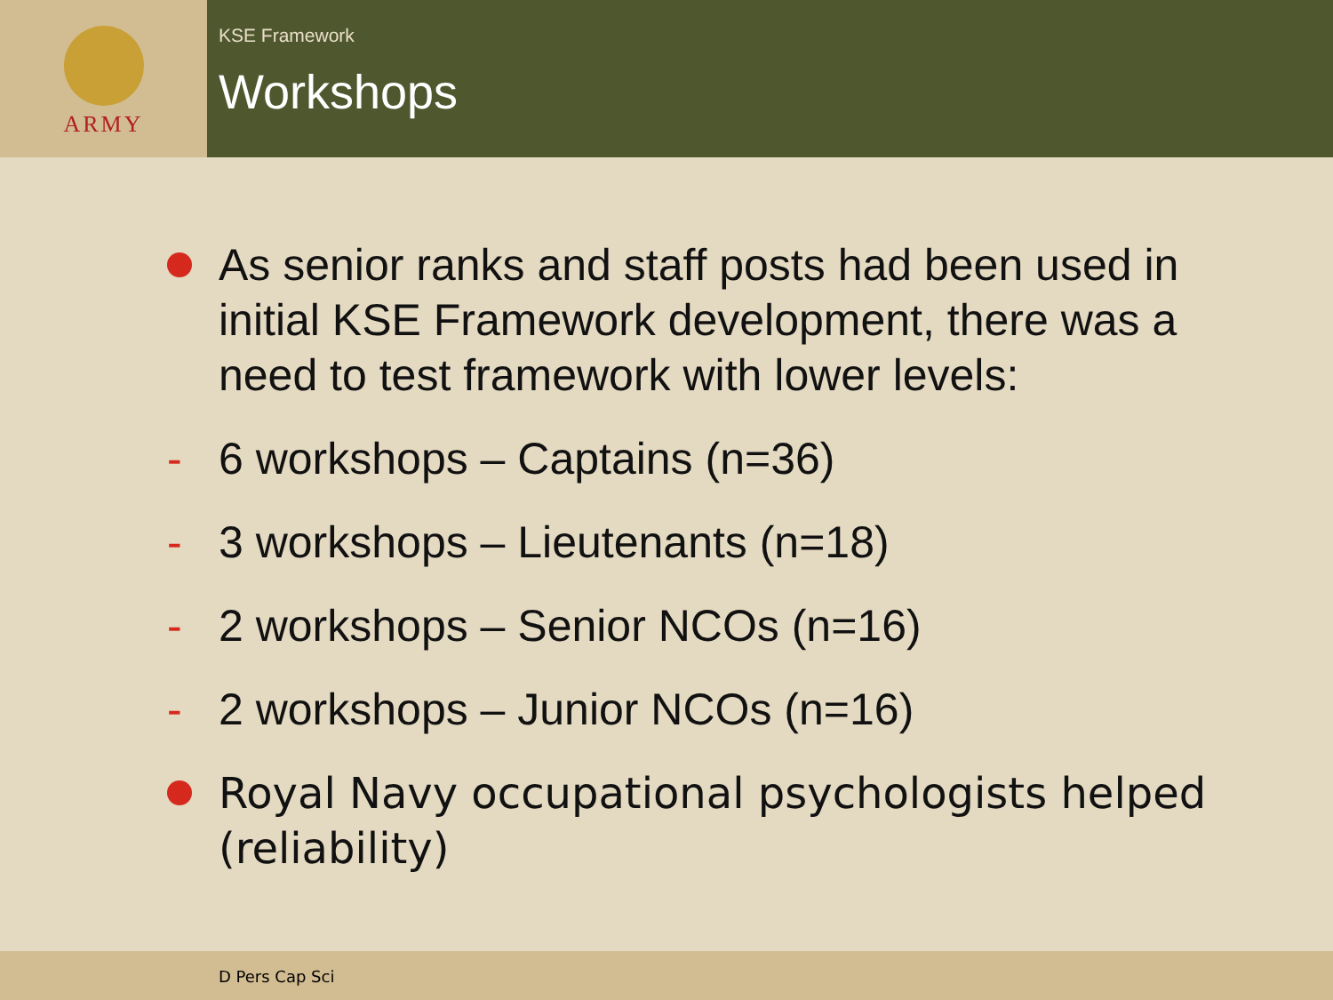ARMY
KSE Framework
Workshops
As senior ranks and staff posts had been used in initial KSE Framework development, there was a need to test framework with lower levels:
- 6 workshops – Captains (n=36)
- 3 workshops – Lieutenants (n=18)
- 2 workshops – Senior NCOs (n=16)
- 2 workshops – Junior NCOs (n=16)
Royal Navy occupational psychologists helped (reliability)
D Pers Cap Sci